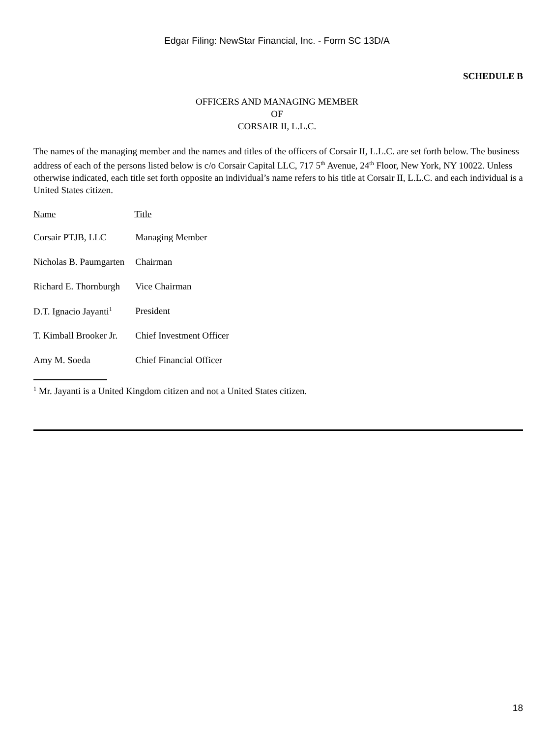Edgar Filing: NewStar Financial, Inc. - Form SC 13D/A
SCHEDULE B
OFFICERS AND MANAGING MEMBER
OF
CORSAIR II, L.L.C.
The names of the managing member and the names and titles of the officers of Corsair II, L.L.C. are set forth below. The business address of each of the persons listed below is c/o Corsair Capital LLC, 717 5<sup>th</sup> Avenue, 24<sup>th</sup> Floor, New York, NY 10022. Unless otherwise indicated, each title set forth opposite an individual’s name refers to his title at Corsair II, L.L.C. and each individual is a United States citizen.
| Name | Title |
| --- | --- |
| Corsair PTJB, LLC | Managing Member |
| Nicholas B. Paumgarten | Chairman |
| Richard E. Thornburgh | Vice Chairman |
| D.T. Ignacio Jayanti<sup>1</sup> | President |
| T. Kimball Brooker Jr. | Chief Investment Officer |
| Amy M. Soeda | Chief Financial Officer |
<sup>1</sup> Mr. Jayanti is a United Kingdom citizen and not a United States citizen.
18